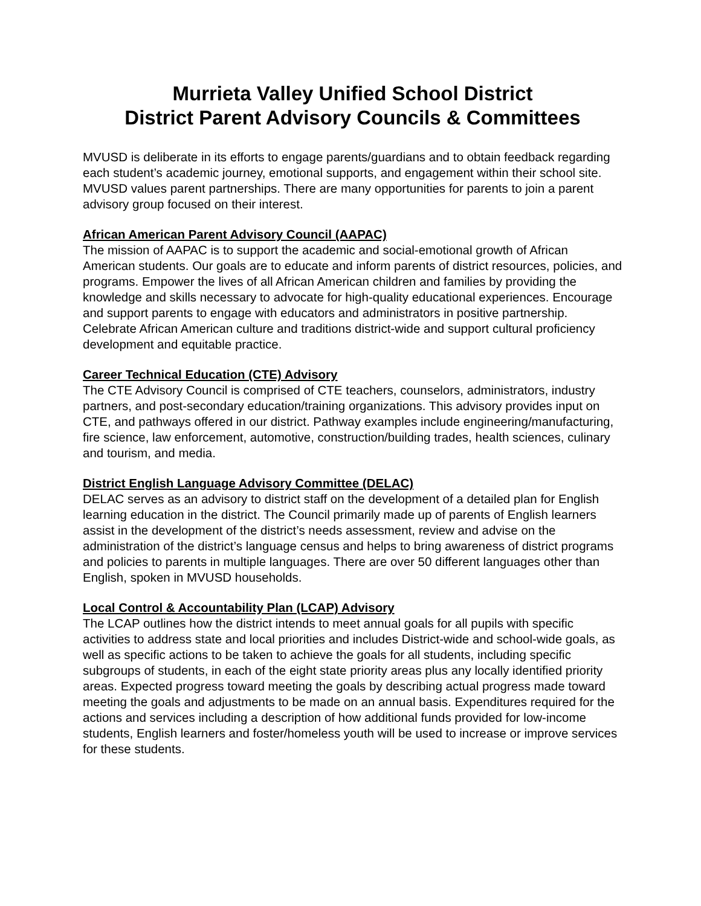Murrieta Valley Unified School District
District Parent Advisory Councils & Committees
MVUSD is deliberate in its efforts to engage parents/guardians and to obtain feedback regarding each student’s academic journey, emotional supports, and engagement within their school site. MVUSD values parent partnerships. There are many opportunities for parents to join a parent advisory group focused on their interest.
African American Parent Advisory Council (AAPAC)
The mission of AAPAC is to support the academic and social-emotional growth of African American students. Our goals are to educate and inform parents of district resources, policies, and programs. Empower the lives of all African American children and families by providing the knowledge and skills necessary to advocate for high-quality educational experiences. Encourage and support parents to engage with educators and administrators in positive partnership. Celebrate African American culture and traditions district-wide and support cultural proficiency development and equitable practice.
Career Technical Education (CTE) Advisory
The CTE Advisory Council is comprised of CTE teachers, counselors, administrators, industry partners, and post-secondary education/training organizations. This advisory provides input on CTE, and pathways offered in our district. Pathway examples include engineering/manufacturing, fire science, law enforcement, automotive, construction/building trades, health sciences, culinary and tourism, and media.
District English Language Advisory Committee (DELAC)
DELAC serves as an advisory to district staff on the development of a detailed plan for English learning education in the district. The Council primarily made up of parents of English learners assist in the development of the district’s needs assessment, review and advise on the administration of the district’s language census and helps to bring awareness of district programs and policies to parents in multiple languages. There are over 50 different languages other than English, spoken in MVUSD households.
Local Control & Accountability Plan (LCAP) Advisory
The LCAP outlines how the district intends to meet annual goals for all pupils with specific activities to address state and local priorities and includes District-wide and school-wide goals, as well as specific actions to be taken to achieve the goals for all students, including specific subgroups of students, in each of the eight state priority areas plus any locally identified priority areas. Expected progress toward meeting the goals by describing actual progress made toward meeting the goals and adjustments to be made on an annual basis. Expenditures required for the actions and services including a description of how additional funds provided for low-income students, English learners and foster/homeless youth will be used to increase or improve services for these students.